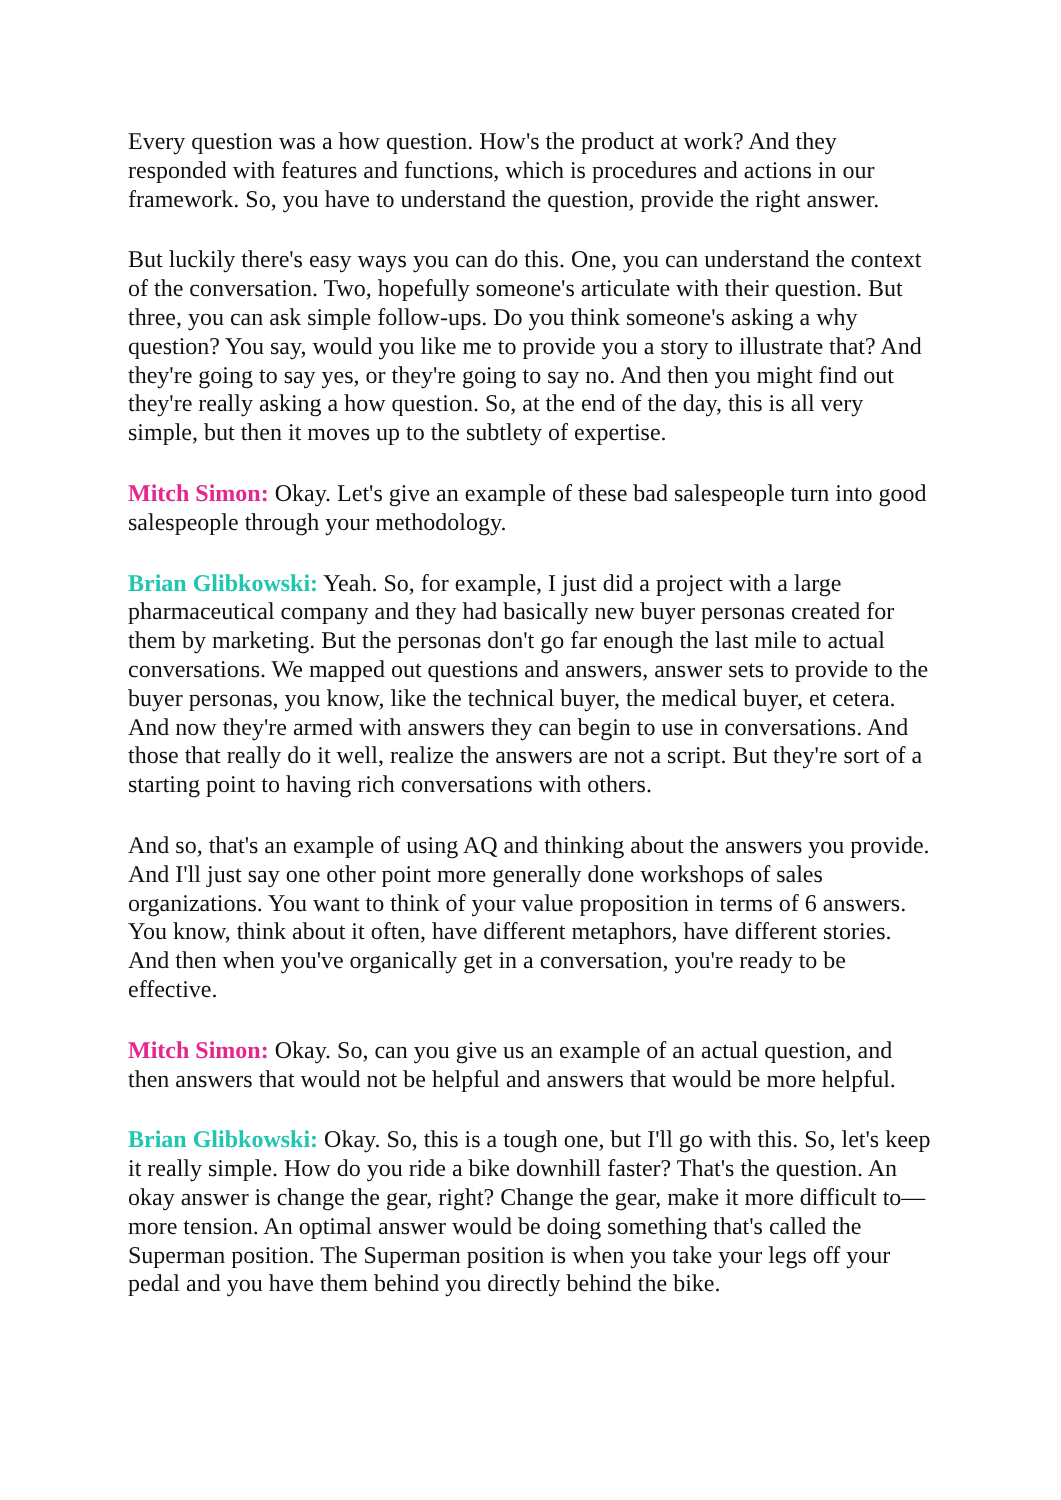Every question was a how question. How's the product at work? And they responded with features and functions, which is procedures and actions in our framework. So, you have to understand the question, provide the right answer.
But luckily there's easy ways you can do this. One, you can understand the context of the conversation. Two, hopefully someone's articulate with their question. But three, you can ask simple follow-ups. Do you think someone's asking a why question? You say, would you like me to provide you a story to illustrate that? And they're going to say yes, or they're going to say no. And then you might find out they're really asking a how question. So, at the end of the day, this is all very simple, but then it moves up to the subtlety of expertise.
Mitch Simon: Okay. Let's give an example of these bad salespeople turn into good salespeople through your methodology.
Brian Glibkowski: Yeah. So, for example, I just did a project with a large pharmaceutical company and they had basically new buyer personas created for them by marketing. But the personas don't go far enough the last mile to actual conversations. We mapped out questions and answers, answer sets to provide to the buyer personas, you know, like the technical buyer, the medical buyer, et cetera. And now they're armed with answers they can begin to use in conversations. And those that really do it well, realize the answers are not a script. But they're sort of a starting point to having rich conversations with others.
And so, that's an example of using AQ and thinking about the answers you provide. And I'll just say one other point more generally done workshops of sales organizations. You want to think of your value proposition in terms of 6 answers. You know, think about it often, have different metaphors, have different stories. And then when you've organically get in a conversation, you're ready to be effective.
Mitch Simon: Okay. So, can you give us an example of an actual question, and then answers that would not be helpful and answers that would be more helpful.
Brian Glibkowski: Okay. So, this is a tough one, but I'll go with this. So, let's keep it really simple. How do you ride a bike downhill faster? That's the question. An okay answer is change the gear, right? Change the gear, make it more difficult to— more tension. An optimal answer would be doing something that's called the Superman position. The Superman position is when you take your legs off your pedal and you have them behind you directly behind the bike.